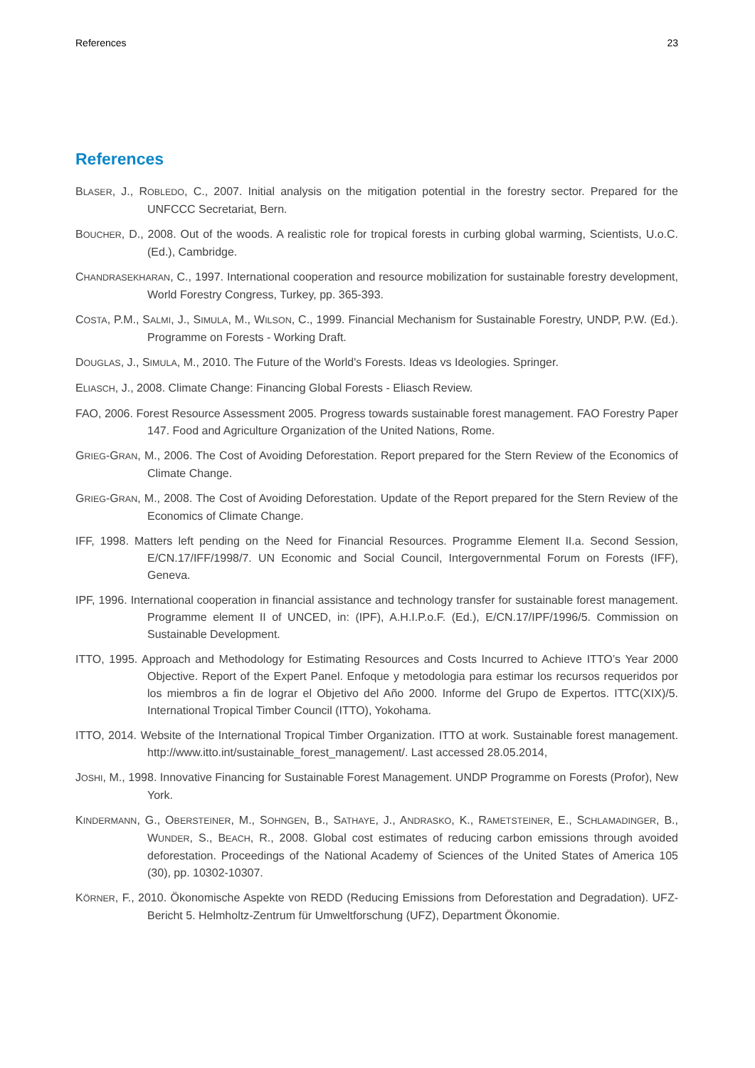References 23
References
BLASER, J., ROBLEDO, C., 2007. Initial analysis on the mitigation potential in the forestry sector. Prepared for the UNFCCC Secretariat, Bern.
BOUCHER, D., 2008. Out of the woods. A realistic role for tropical forests in curbing global warming, Scientists, U.o.C. (Ed.), Cambridge.
CHANDRASEKHARAN, C., 1997. International cooperation and resource mobilization for sustainable forestry development, World Forestry Congress, Turkey, pp. 365-393.
COSTA, P.M., SALMI, J., SIMULA, M., WILSON, C., 1999. Financial Mechanism for Sustainable Forestry, UNDP, P.W. (Ed.). Programme on Forests - Working Draft.
DOUGLAS, J., SIMULA, M., 2010. The Future of the World's Forests. Ideas vs Ideologies. Springer.
ELIASCH, J., 2008. Climate Change: Financing Global Forests - Eliasch Review.
FAO, 2006. Forest Resource Assessment 2005. Progress towards sustainable forest management. FAO Forestry Paper 147. Food and Agriculture Organization of the United Nations, Rome.
GRIEG-GRAN, M., 2006. The Cost of Avoiding Deforestation. Report prepared for the Stern Review of the Economics of Climate Change.
GRIEG-GRAN, M., 2008. The Cost of Avoiding Deforestation. Update of the Report prepared for the Stern Review of the Economics of Climate Change.
IFF, 1998. Matters left pending on the Need for Financial Resources. Programme Element II.a. Second Session, E/CN.17/IFF/1998/7. UN Economic and Social Council, Intergovernmental Forum on Forests (IFF), Geneva.
IPF, 1996. International cooperation in financial assistance and technology transfer for sustainable forest management. Programme element II of UNCED, in: (IPF), A.H.I.P.o.F. (Ed.), E/CN.17/IPF/1996/5. Commission on Sustainable Development.
ITTO, 1995. Approach and Methodology for Estimating Resources and Costs Incurred to Achieve ITTO’s Year 2000 Objective. Report of the Expert Panel. Enfoque y metodologia para estimar los recursos requeridos por los miembros a fin de lograr el Objetivo del Año 2000. Informe del Grupo de Expertos. ITTC(XIX)/5. International Tropical Timber Council (ITTO), Yokohama.
ITTO, 2014. Website of the International Tropical Timber Organization. ITTO at work. Sustainable forest management. http://www.itto.int/sustainable_forest_management/. Last accessed 28.05.2014,
JOSHI, M., 1998. Innovative Financing for Sustainable Forest Management. UNDP Programme on Forests (Profor), New York.
KINDERMANN, G., OBERSTEINER, M., SOHNGEN, B., SATHAYE, J., ANDRASKO, K., RAMETSTEINER, E., SCHLAMADINGER, B., WUNDER, S., BEACH, R., 2008. Global cost estimates of reducing carbon emissions through avoided deforestation. Proceedings of the National Academy of Sciences of the United States of America 105 (30), pp. 10302-10307.
KÖRNER, F., 2010. Ökonomische Aspekte von REDD (Reducing Emissions from Deforestation and Degradation). UFZ-Bericht 5. Helmholtz-Zentrum für Umweltforschung (UFZ), Department Ökonomie.